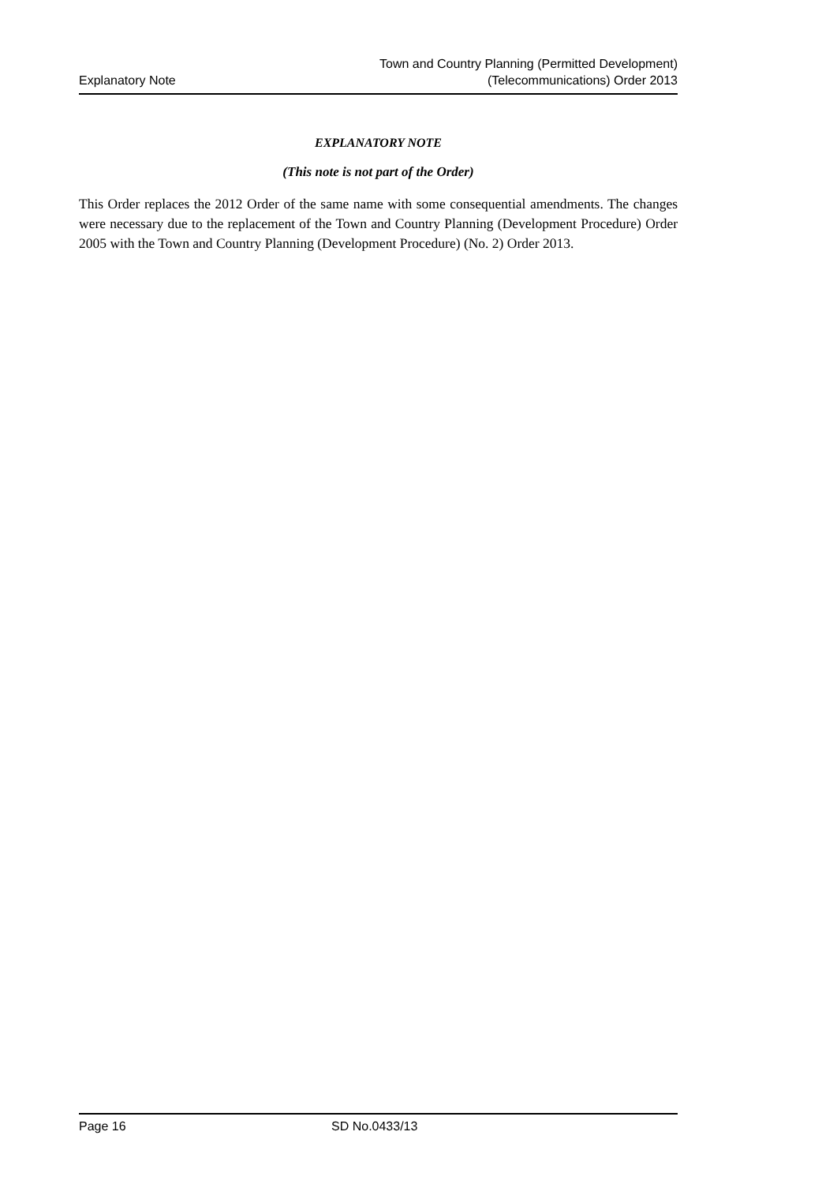Explanatory Note
Town and Country Planning (Permitted Development)
(Telecommunications) Order 2013
EXPLANATORY NOTE
(This note is not part of the Order)
This Order replaces the 2012 Order of the same name with some consequential amendments. The changes were necessary due to the replacement of the Town and Country Planning (Development Procedure) Order 2005 with the Town and Country Planning (Development Procedure) (No. 2) Order 2013.
Page 16 SD No.0433/13